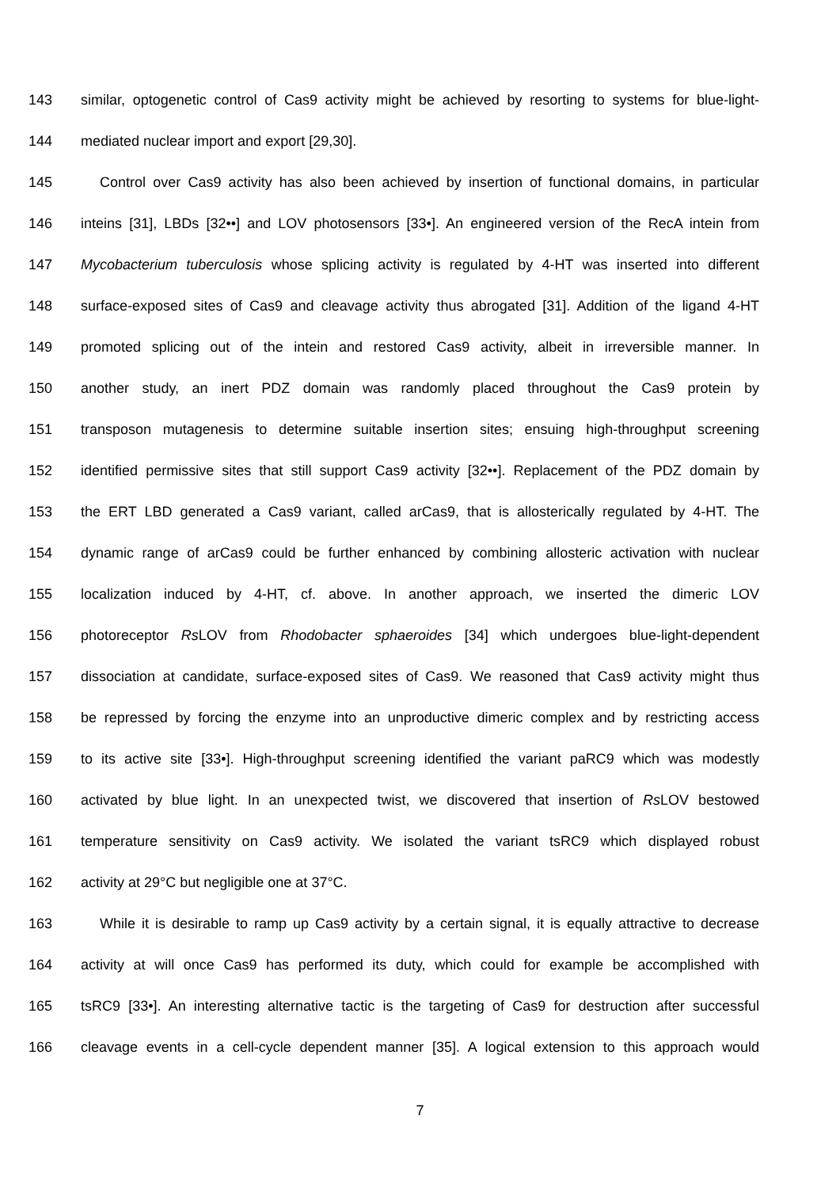143 similar, optogenetic control of Cas9 activity might be achieved by resorting to systems for blue-light-
144 mediated nuclear import and export [29,30].
145 Control over Cas9 activity has also been achieved by insertion of functional domains, in particular
146 inteins [31], LBDs [32••] and LOV photosensors [33•]. An engineered version of the RecA intein from
147 Mycobacterium tuberculosis whose splicing activity is regulated by 4-HT was inserted into different
148 surface-exposed sites of Cas9 and cleavage activity thus abrogated [31]. Addition of the ligand 4-HT
149 promoted splicing out of the intein and restored Cas9 activity, albeit in irreversible manner. In
150 another study, an inert PDZ domain was randomly placed throughout the Cas9 protein by
151 transposon mutagenesis to determine suitable insertion sites; ensuing high-throughput screening
152 identified permissive sites that still support Cas9 activity [32••]. Replacement of the PDZ domain by
153 the ERT LBD generated a Cas9 variant, called arCas9, that is allosterically regulated by 4-HT. The
154 dynamic range of arCas9 could be further enhanced by combining allosteric activation with nuclear
155 localization induced by 4-HT, cf. above. In another approach, we inserted the dimeric LOV
156 photoreceptor Rs LOV from Rhodobacter sphaeroides [34] which undergoes blue-light-dependent
157 dissociation at candidate, surface-exposed sites of Cas9. We reasoned that Cas9 activity might thus
158 be repressed by forcing the enzyme into an unproductive dimeric complex and by restricting access
159 to its active site [33•]. High-throughput screening identified the variant paRC9 which was modestly
160 activated by blue light. In an unexpected twist, we discovered that insertion of Rs LOV bestowed
161 temperature sensitivity on Cas9 activity. We isolated the variant tsRC9 which displayed robust
162 activity at 29°C but negligible one at 37°C.
163 While it is desirable to ramp up Cas9 activity by a certain signal, it is equally attractive to decrease
164 activity at will once Cas9 has performed its duty, which could for example be accomplished with
165 tsRC9 [33•]. An interesting alternative tactic is the targeting of Cas9 for destruction after successful
166 cleavage events in a cell-cycle dependent manner [35]. A logical extension to this approach would
7